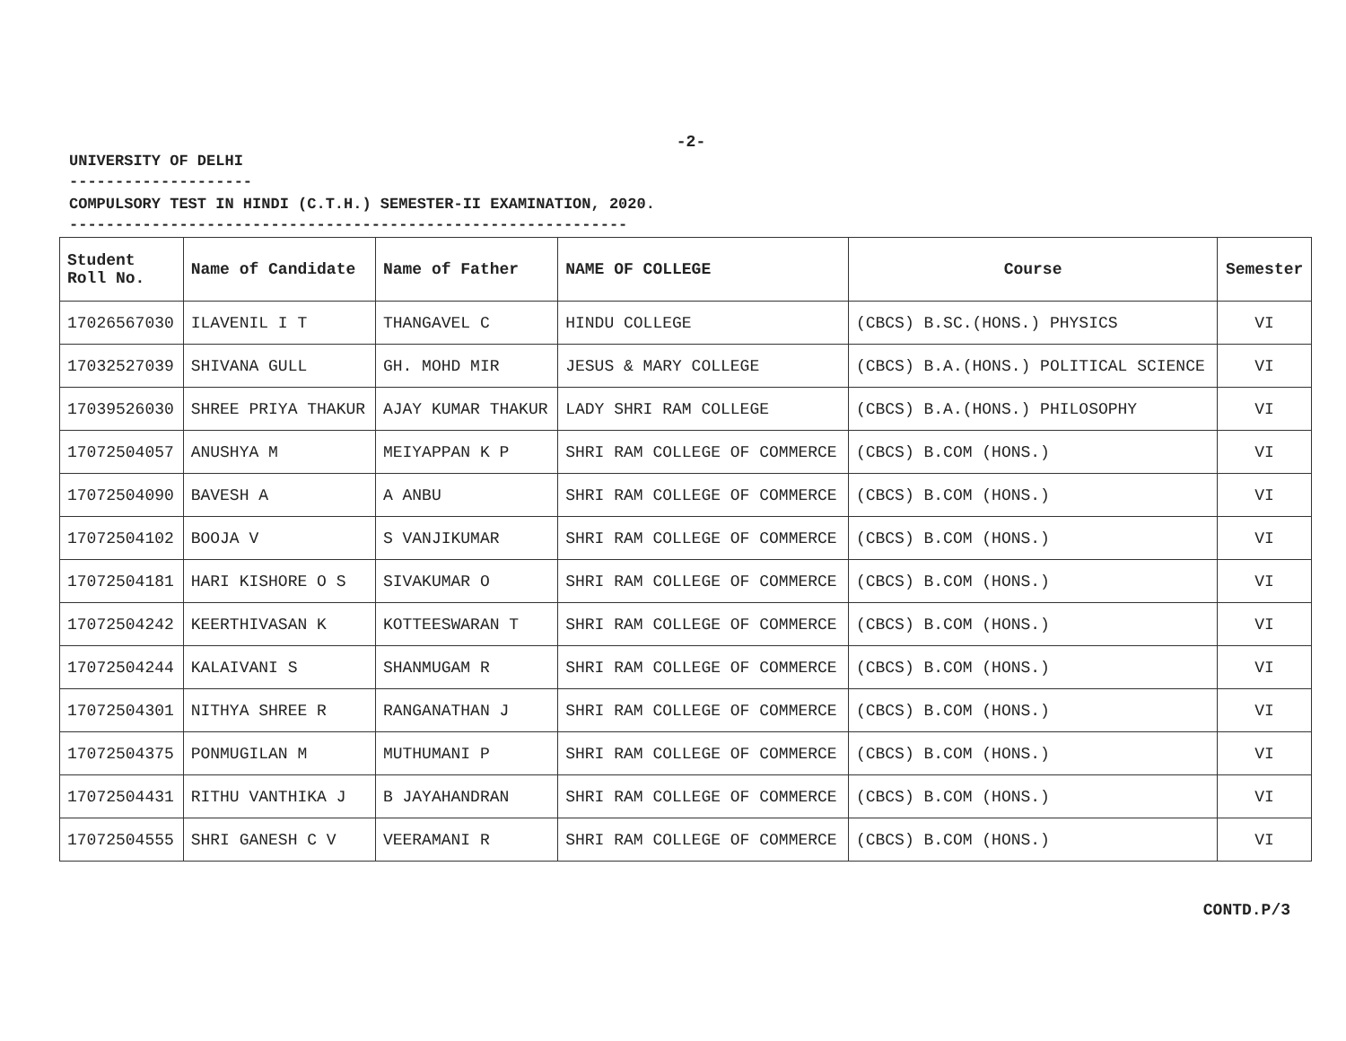-2-
UNIVERSITY OF DELHI
--------------------
COMPULSORY TEST IN HINDI (C.T.H.) SEMESTER-II EXAMINATION, 2020.
-------------------------------------------------------------
| Student Roll No. | Name of Candidate | Name of Father | NAME OF COLLEGE | Course | Semester |
| --- | --- | --- | --- | --- | --- |
| 17026567030 | ILAVENIL I T | THANGAVEL C | HINDU COLLEGE | (CBCS) B.SC.(HONS.) PHYSICS | VI |
| 17032527039 | SHIVANA GULL | GH. MOHD MIR | JESUS & MARY COLLEGE | (CBCS) B.A.(HONS.) POLITICAL SCIENCE | VI |
| 17039526030 | SHREE PRIYA THAKUR | AJAY KUMAR THAKUR | LADY SHRI RAM COLLEGE | (CBCS) B.A.(HONS.) PHILOSOPHY | VI |
| 17072504057 | ANUSHYA M | MEIYAPPAN K P | SHRI RAM COLLEGE OF COMMERCE | (CBCS) B.COM (HONS.) | VI |
| 17072504090 | BAVESH A | A ANBU | SHRI RAM COLLEGE OF COMMERCE | (CBCS) B.COM (HONS.) | VI |
| 17072504102 | BOOJA V | S VANJIKUMAR | SHRI RAM COLLEGE OF COMMERCE | (CBCS) B.COM (HONS.) | VI |
| 17072504181 | HARI KISHORE O S | SIVAKUMAR O | SHRI RAM COLLEGE OF COMMERCE | (CBCS) B.COM (HONS.) | VI |
| 17072504242 | KEERTHIVASAN K | KOTTEESWARAN T | SHRI RAM COLLEGE OF COMMERCE | (CBCS) B.COM (HONS.) | VI |
| 17072504244 | KALAIVANI S | SHANMUGAM R | SHRI RAM COLLEGE OF COMMERCE | (CBCS) B.COM (HONS.) | VI |
| 17072504301 | NITHYA SHREE R | RANGANATHAN J | SHRI RAM COLLEGE OF COMMERCE | (CBCS) B.COM (HONS.) | VI |
| 17072504375 | PONMUGILAN M | MUTHUMANI P | SHRI RAM COLLEGE OF COMMERCE | (CBCS) B.COM (HONS.) | VI |
| 17072504431 | RITHU VANTHIKA J | B JAYAHANDRAN | SHRI RAM COLLEGE OF COMMERCE | (CBCS) B.COM (HONS.) | VI |
| 17072504555 | SHRI GANESH C V | VEERAMANI R | SHRI RAM COLLEGE OF COMMERCE | (CBCS) B.COM (HONS.) | VI |
CONTD.P/3